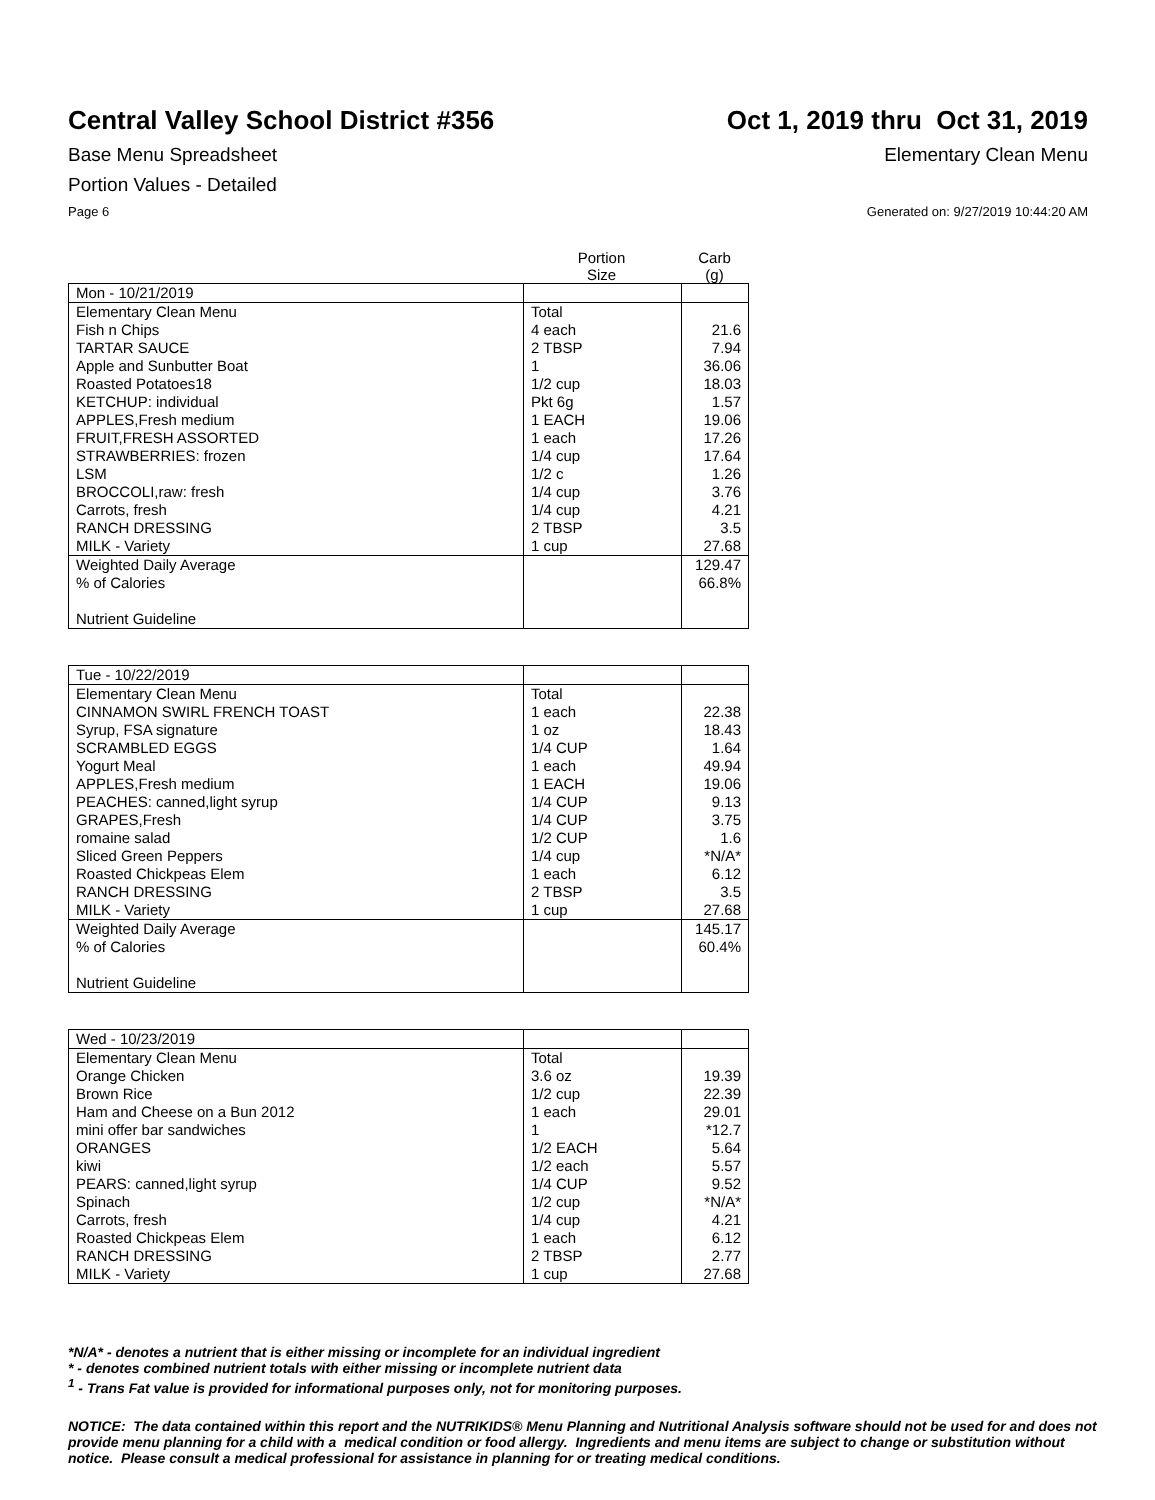Central Valley School District #356
Oct 1, 2019 thru Oct 31, 2019
Base Menu Spreadsheet Elementary Clean Menu
Portion Values - Detailed
Page 6 Generated on: 9/27/2019 10:44:20 AM
Portion
Size
Carb
(g)
| Mon - 10/21/2019 | | |
| Elementary Clean Menu | Total | |
| Fish n Chips | 4 each | 21.6 |
| TARTAR SAUCE | 2 TBSP | 7.94 |
| Apple and Sunbutter Boat | 1 | 36.06 |
| Roasted Potatoes18 | 1/2 cup | 18.03 |
| KETCHUP: individual | Pkt 6g | 1.57 |
| APPLES,Fresh medium | 1 EACH | 19.06 |
| FRUIT,FRESH ASSORTED | 1 each | 17.26 |
| STRAWBERRIES: frozen | 1/4 cup | 17.64 |
| LSM | 1/2 c | 1.26 |
| BROCCOLI,raw: fresh | 1/4 cup | 3.76 |
| Carrots, fresh | 1/4 cup | 4.21 |
| RANCH DRESSING | 2 TBSP | 3.5 |
| MILK - Variety | 1 cup | 27.68 |
| Weighted Daily Average | | 129.47 |
| % of Calories | | 66.8% |
| Nutrient Guideline | | |
| Tue - 10/22/2019 | | |
| Elementary Clean Menu | Total | |
| CINNAMON SWIRL FRENCH TOAST | 1 each | 22.38 |
| Syrup, FSA signature | 1 oz | 18.43 |
| SCRAMBLED EGGS | 1/4 CUP | 1.64 |
| Yogurt Meal | 1 each | 49.94 |
| APPLES,Fresh medium | 1 EACH | 19.06 |
| PEACHES: canned,light syrup | 1/4 CUP | 9.13 |
| GRAPES,Fresh | 1/4 CUP | 3.75 |
| romaine salad | 1/2 CUP | 1.6 |
| Sliced Green Peppers | 1/4 cup | *N/A* |
| Roasted Chickpeas Elem | 1 each | 6.12 |
| RANCH DRESSING | 2 TBSP | 3.5 |
| MILK - Variety | 1 cup | 27.68 |
| Weighted Daily Average | | 145.17 |
| % of Calories | | 60.4% |
| Nutrient Guideline | | |
| Wed - 10/23/2019 | | |
| Elementary Clean Menu | Total | |
| Orange Chicken | 3.6 oz | 19.39 |
| Brown Rice | 1/2 cup | 22.39 |
| Ham and Cheese on a Bun 2012 | 1 each | 29.01 |
| mini offer bar sandwiches | 1 | *12.7 |
| ORANGES | 1/2 EACH | 5.64 |
| kiwi | 1/2 each | 5.57 |
| PEARS: canned,light syrup | 1/4 CUP | 9.52 |
| Spinach | 1/2 cup | *N/A* |
| Carrots, fresh | 1/4 cup | 4.21 |
| Roasted Chickpeas Elem | 1 each | 6.12 |
| RANCH DRESSING | 2 TBSP | 2.77 |
| MILK - Variety | 1 cup | 27.68 |
*N/A* - denotes a nutrient that is either missing or incomplete for an individual ingredient
* - denotes combined nutrient totals with either missing or incomplete nutrient data
<sup>1</sup> - Trans Fat value is provided for informational purposes only, not for monitoring purposes.
NOTICE: The data contained within this report and the NUTRIKIDS® Menu Planning and Nutritional Analysis software should not be used for and does not provide menu planning for a child with a medical condition or food allergy. Ingredients and menu items are subject to change or substitution without notice. Please consult a medical professional for assistance in planning for or treating medical conditions.